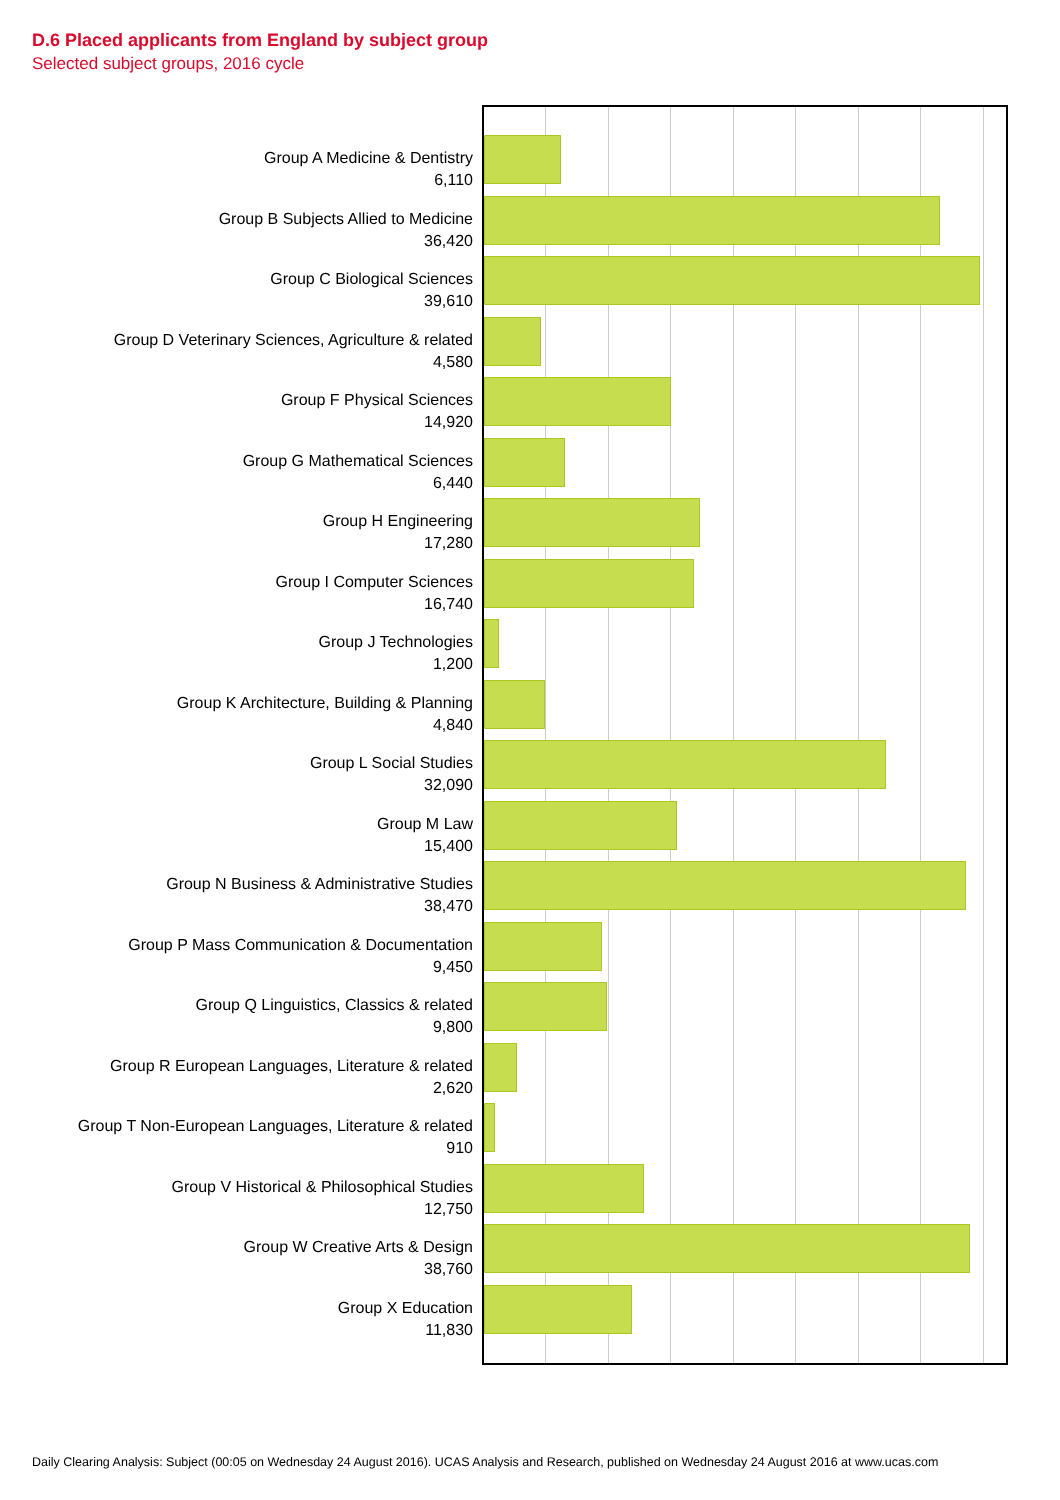D.6 Placed applicants from England by subject group
Selected subject groups, 2016 cycle
Group A Medicine & Dentistry
6,110
Group B Subjects Allied to Medicine
36,420
Group C Biological Sciences
39,610
Group D Veterinary Sciences, Agriculture & related
4,580
Group F Physical Sciences
14,920
Group G Mathematical Sciences
6,440
Group H Engineering
17,280
Group I Computer Sciences
16,740
Group J Technologies
1,200
Group K Architecture, Building & Planning
4,840
Group L Social Studies
32,090
Group M Law
15,400
Group N Business & Administrative Studies
38,470
Group P Mass Communication & Documentation
9,450
Group Q Linguistics, Classics & related
9,800
Group R European Languages, Literature & related
2,620
Group T Non-European Languages, Literature & related
910
Group V Historical & Philosophical Studies
12,750
Group W Creative Arts & Design
38,760
Group X Education
11,830
Daily Clearing Analysis: Subject (00:05 on Wednesday 24 August 2016). UCAS Analysis and Research, published on Wednesday 24 August 2016 at www.ucas.com